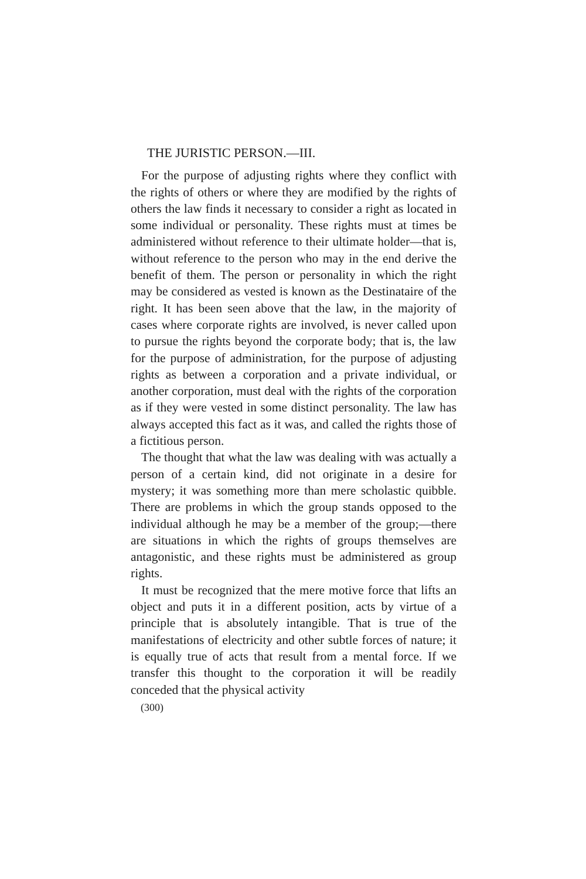THE JURISTIC PERSON.—III.
For the purpose of adjusting rights where they conflict with the rights of others or where they are modified by the rights of others the law finds it necessary to consider a right as located in some individual or personality. These rights must at times be administered without reference to their ultimate holder—that is, without reference to the person who may in the end derive the benefit of them. The person or personality in which the right may be considered as vested is known as the Destinataire of the right. It has been seen above that the law, in the majority of cases where corporate rights are involved, is never called upon to pursue the rights beyond the corporate body; that is, the law for the purpose of administration, for the purpose of adjusting rights as between a corporation and a private individual, or another corporation, must deal with the rights of the corporation as if they were vested in some distinct personality. The law has always accepted this fact as it was, and called the rights those of a fictitious person.
The thought that what the law was dealing with was actually a person of a certain kind, did not originate in a desire for mystery; it was something more than mere scholastic quibble. There are problems in which the group stands opposed to the individual although he may be a member of the group;—there are situations in which the rights of groups themselves are antagonistic, and these rights must be administered as group rights.
It must be recognized that the mere motive force that lifts an object and puts it in a different position, acts by virtue of a principle that is absolutely intangible. That is true of the manifestations of electricity and other subtle forces of nature; it is equally true of acts that result from a mental force. If we transfer this thought to the corporation it will be readily conceded that the physical activity
(300)